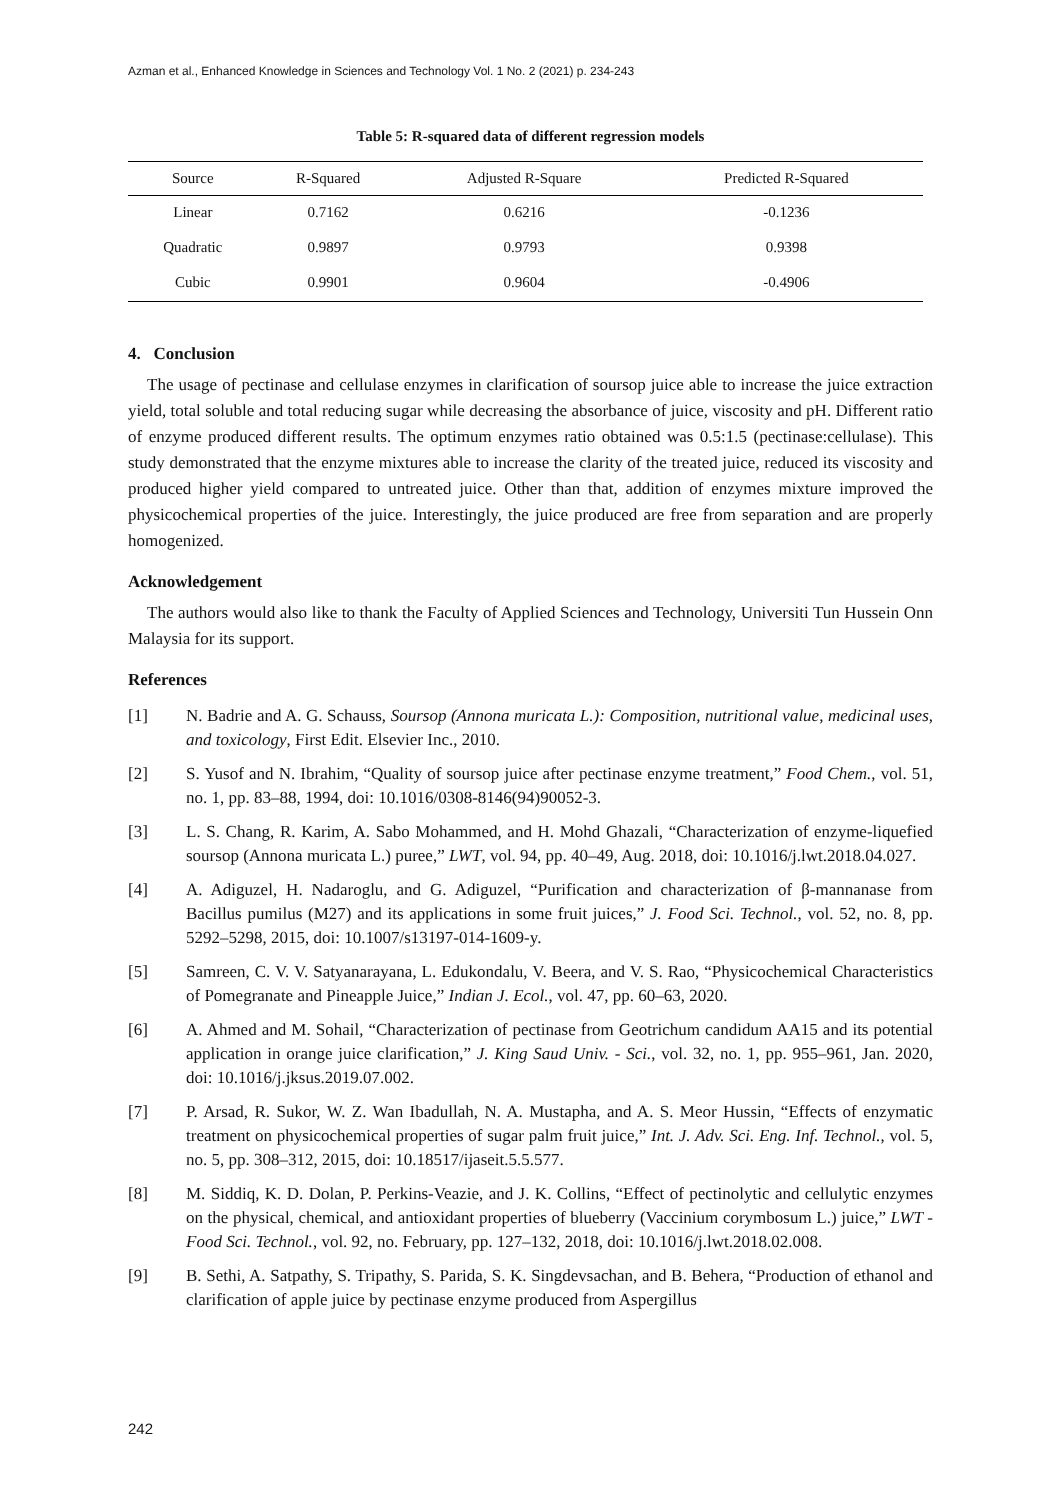Azman et al., Enhanced Knowledge in Sciences and Technology Vol. 1 No. 2 (2021) p. 234-243
Table 5: R-squared data of different regression models
| Source | R-Squared | Adjusted R-Square | Predicted R-Squared |
| --- | --- | --- | --- |
| Linear | 0.7162 | 0.6216 | -0.1236 |
| Quadratic | 0.9897 | 0.9793 | 0.9398 |
| Cubic | 0.9901 | 0.9604 | -0.4906 |
4. Conclusion
The usage of pectinase and cellulase enzymes in clarification of soursop juice able to increase the juice extraction yield, total soluble and total reducing sugar while decreasing the absorbance of juice, viscosity and pH. Different ratio of enzyme produced different results. The optimum enzymes ratio obtained was 0.5:1.5 (pectinase:cellulase). This study demonstrated that the enzyme mixtures able to increase the clarity of the treated juice, reduced its viscosity and produced higher yield compared to untreated juice. Other than that, addition of enzymes mixture improved the physicochemical properties of the juice. Interestingly, the juice produced are free from separation and are properly homogenized.
Acknowledgement
The authors would also like to thank the Faculty of Applied Sciences and Technology, Universiti Tun Hussein Onn Malaysia for its support.
References
[1] N. Badrie and A. G. Schauss, Soursop (Annona muricata L.): Composition, nutritional value, medicinal uses, and toxicology, First Edit. Elsevier Inc., 2010.
[2] S. Yusof and N. Ibrahim, “Quality of soursop juice after pectinase enzyme treatment,” Food Chem., vol. 51, no. 1, pp. 83–88, 1994, doi: 10.1016/0308-8146(94)90052-3.
[3] L. S. Chang, R. Karim, A. Sabo Mohammed, and H. Mohd Ghazali, “Characterization of enzyme-liquefied soursop (Annona muricata L.) puree,” LWT, vol. 94, pp. 40–49, Aug. 2018, doi: 10.1016/j.lwt.2018.04.027.
[4] A. Adiguzel, H. Nadaroglu, and G. Adiguzel, “Purification and characterization of β-mannanase from Bacillus pumilus (M27) and its applications in some fruit juices,” J. Food Sci. Technol., vol. 52, no. 8, pp. 5292–5298, 2015, doi: 10.1007/s13197-014-1609-y.
[5] Samreen, C. V. V. Satyanarayana, L. Edukondalu, V. Beera, and V. S. Rao, “Physicochemical Characteristics of Pomegranate and Pineapple Juice,” Indian J. Ecol., vol. 47, pp. 60–63, 2020.
[6] A. Ahmed and M. Sohail, “Characterization of pectinase from Geotrichum candidum AA15 and its potential application in orange juice clarification,” J. King Saud Univ. - Sci., vol. 32, no. 1, pp. 955–961, Jan. 2020, doi: 10.1016/j.jksus.2019.07.002.
[7] P. Arsad, R. Sukor, W. Z. Wan Ibadullah, N. A. Mustapha, and A. S. Meor Hussin, “Effects of enzymatic treatment on physicochemical properties of sugar palm fruit juice,” Int. J. Adv. Sci. Eng. Inf. Technol., vol. 5, no. 5, pp. 308–312, 2015, doi: 10.18517/ijaseit.5.5.577.
[8] M. Siddiq, K. D. Dolan, P. Perkins-Veazie, and J. K. Collins, “Effect of pectinolytic and cellulytic enzymes on the physical, chemical, and antioxidant properties of blueberry (Vaccinium corymbosum L.) juice,” LWT - Food Sci. Technol., vol. 92, no. February, pp. 127–132, 2018, doi: 10.1016/j.lwt.2018.02.008.
[9] B. Sethi, A. Satpathy, S. Tripathy, S. Parida, S. K. Singdevsachan, and B. Behera, “Production of ethanol and clarification of apple juice by pectinase enzyme produced from Aspergillus
242